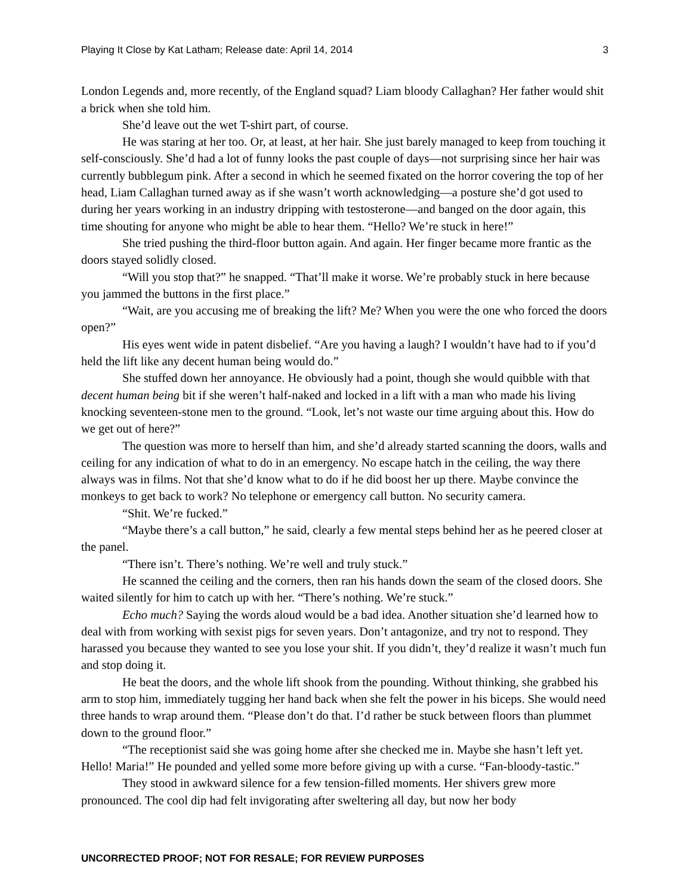Playing It Close by Kat Latham; Release date: April 14, 2014 3
London Legends and, more recently, of the England squad? Liam bloody Callaghan? Her father would shit a brick when she told him.
She’d leave out the wet T-shirt part, of course.
He was staring at her too. Or, at least, at her hair. She just barely managed to keep from touching it self-consciously. She’d had a lot of funny looks the past couple of days—not surprising since her hair was currently bubblegum pink. After a second in which he seemed fixated on the horror covering the top of her head, Liam Callaghan turned away as if she wasn’t worth acknowledging—a posture she’d got used to during her years working in an industry dripping with testosterone—and banged on the door again, this time shouting for anyone who might be able to hear them. “Hello? We’re stuck in here!”
She tried pushing the third-floor button again. And again. Her finger became more frantic as the doors stayed solidly closed.
“Will you stop that?” he snapped. “That’ll make it worse. We’re probably stuck in here because you jammed the buttons in the first place.”
“Wait, are you accusing me of breaking the lift? Me? When you were the one who forced the doors open?”
His eyes went wide in patent disbelief. “Are you having a laugh? I wouldn’t have had to if you’d held the lift like any decent human being would do.”
She stuffed down her annoyance. He obviously had a point, though she would quibble with that decent human being bit if she weren’t half-naked and locked in a lift with a man who made his living knocking seventeen-stone men to the ground. “Look, let’s not waste our time arguing about this. How do we get out of here?”
The question was more to herself than him, and she’d already started scanning the doors, walls and ceiling for any indication of what to do in an emergency. No escape hatch in the ceiling, the way there always was in films. Not that she’d know what to do if he did boost her up there. Maybe convince the monkeys to get back to work? No telephone or emergency call button. No security camera.
“Shit. We’re fucked.”
“Maybe there’s a call button,” he said, clearly a few mental steps behind her as he peered closer at the panel.
“There isn’t. There’s nothing. We’re well and truly stuck.”
He scanned the ceiling and the corners, then ran his hands down the seam of the closed doors. She waited silently for him to catch up with her. “There’s nothing. We’re stuck.”
Echo much? Saying the words aloud would be a bad idea. Another situation she’d learned how to deal with from working with sexist pigs for seven years. Don’t antagonize, and try not to respond. They harassed you because they wanted to see you lose your shit. If you didn’t, they’d realize it wasn’t much fun and stop doing it.
He beat the doors, and the whole lift shook from the pounding. Without thinking, she grabbed his arm to stop him, immediately tugging her hand back when she felt the power in his biceps. She would need three hands to wrap around them. “Please don’t do that. I’d rather be stuck between floors than plummet down to the ground floor.”
“The receptionist said she was going home after she checked me in. Maybe she hasn’t left yet. Hello! Maria!” He pounded and yelled some more before giving up with a curse. “Fan-bloody-tastic.”
They stood in awkward silence for a few tension-filled moments. Her shivers grew more pronounced. The cool dip had felt invigorating after sweltering all day, but now her body
UNCORRECTED PROOF; NOT FOR RESALE; FOR REVIEW PURPOSES